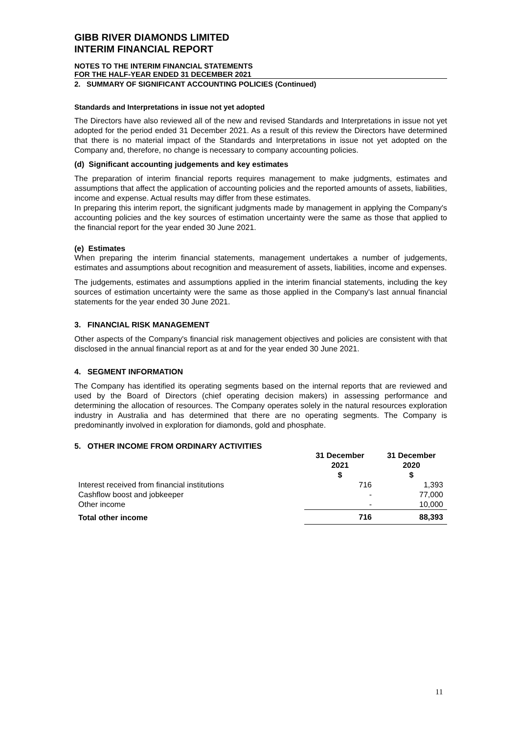GIBB RIVER DIAMONDS LIMITED
INTERIM FINANCIAL REPORT
NOTES TO THE INTERIM FINANCIAL STATEMENTS
FOR THE HALF-YEAR ENDED 31 DECEMBER 2021
2. SUMMARY OF SIGNIFICANT ACCOUNTING POLICIES (Continued)
Standards and Interpretations in issue not yet adopted
The Directors have also reviewed all of the new and revised Standards and Interpretations in issue not yet adopted for the period ended 31 December 2021. As a result of this review the Directors have determined that there is no material impact of the Standards and Interpretations in issue not yet adopted on the Company and, therefore, no change is necessary to company accounting policies.
(d) Significant accounting judgements and key estimates
The preparation of interim financial reports requires management to make judgments, estimates and assumptions that affect the application of accounting policies and the reported amounts of assets, liabilities, income and expense. Actual results may differ from these estimates.
In preparing this interim report, the significant judgments made by management in applying the Company's accounting policies and the key sources of estimation uncertainty were the same as those that applied to the financial report for the year ended 30 June 2021.
(e) Estimates
When preparing the interim financial statements, management undertakes a number of judgements, estimates and assumptions about recognition and measurement of assets, liabilities, income and expenses.
The judgements, estimates and assumptions applied in the interim financial statements, including the key sources of estimation uncertainty were the same as those applied in the Company's last annual financial statements for the year ended 30 June 2021.
3. FINANCIAL RISK MANAGEMENT
Other aspects of the Company's financial risk management objectives and policies are consistent with that disclosed in the annual financial report as at and for the year ended 30 June 2021.
4. SEGMENT INFORMATION
The Company has identified its operating segments based on the internal reports that are reviewed and used by the Board of Directors (chief operating decision makers) in assessing performance and determining the allocation of resources. The Company operates solely in the natural resources exploration industry in Australia and has determined that there are no operating segments. The Company is predominantly involved in exploration for diamonds, gold and phosphate.
5. OTHER INCOME FROM ORDINARY ACTIVITIES
| | 31 December 2021 $ | 31 December 2020 $ |
| --- | --- | --- |
| Interest received from financial institutions | 716 | 1,393 |
| Cashflow boost and jobkeeper | - | 77,000 |
| Other income | - | 10,000 |
| Total other income | 716 | 88,393 |
11